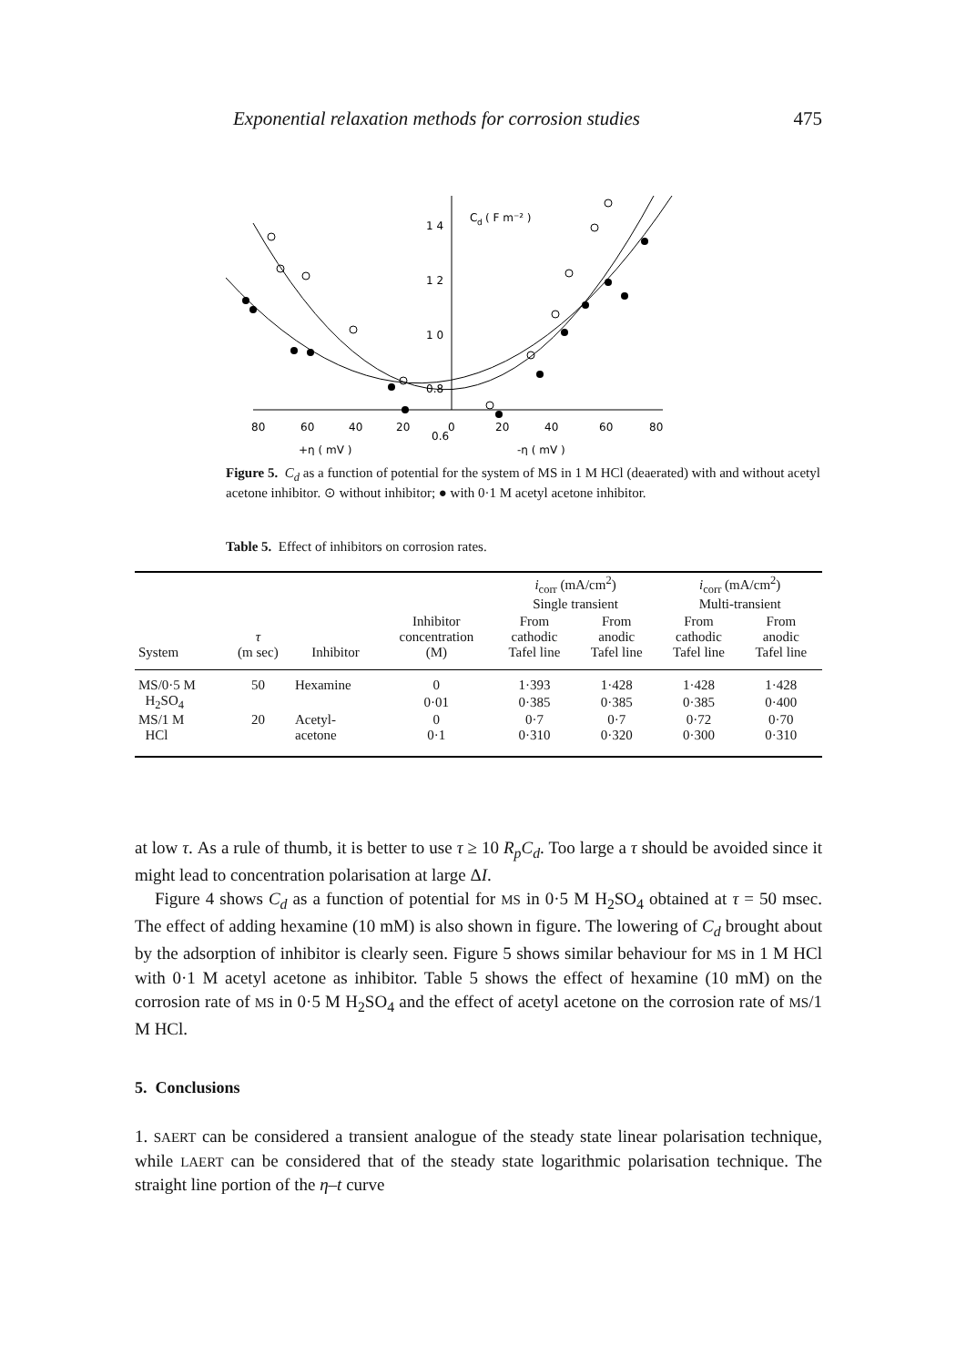Exponential relaxation methods for corrosion studies 475
1 4
C
d
( F m⁻² )
1 2
1 0
0.8
0.6
0.6
80
60
40
20
0
20
40
60
80
+η ( mV )
-η ( mV )
Figure 5. C<sub>d</sub> as a function of potential for the system of MS in 1 M HCl (deaerated) with and without acetyl acetone inhibitor. ⊙ without inhibitor; ● with 0·1 M acetyl acetone inhibitor.
Table 5. Effect of inhibitors on corrosion rates.
| | | | | i<sub>corr</sub> (mA/cm<sup>2</sup>) Single transient | | i<sub>corr</sub> (mA/cm<sup>2</sup>) Multi-transient | |
| --- | --- | --- | --- | --- | --- | --- | --- |
| System | τ (m sec) | Inhibitor | Inhibitor concentration (M) | From cathodic Tafel line | From anodic Tafel line | From cathodic Tafel line | From anodic Tafel line |
| MS/0·5 M | 50 | Hexamine | 0 | 1·393 | 1·428 | 1·428 | 1·428 |
| H<sub>2</sub>SO<sub>4</sub> | | | 0·01 | 0·385 | 0·385 | 0·385 | 0·400 |
| MS/1 M | 20 | Acetyl- | 0 | 0·7 | 0·7 | 0·72 | 0·70 |
| HCl | | acetone | 0·1 | 0·310 | 0·320 | 0·300 | 0·310 |
at low τ. As a rule of thumb, it is better to use τ ≥ 10 R<sub>p</sub>C<sub>d</sub>. Too large a τ should be avoided since it might lead to concentration polarisation at large ΔI.
Figure 4 shows C<sub>d</sub> as a function of potential for MS in 0·5 M H<sub>2</sub>SO<sub>4</sub> obtained at τ = 50 msec. The effect of adding hexamine (10 mM) is also shown in figure. The lowering of C<sub>d</sub> brought about by the adsorption of inhibitor is clearly seen. Figure 5 shows similar behaviour for MS in 1 M HCl with 0·1 M acetyl acetone as inhibitor. Table 5 shows the effect of hexamine (10 mM) on the corrosion rate of MS in 0·5 M H<sub>2</sub>SO<sub>4</sub> and the effect of acetyl acetone on the corrosion rate of MS/1 M HCl.
5. Conclusions
1. SAERT can be considered a transient analogue of the steady state linear polarisation technique, while LAERT can be considered that of the steady state logarithmic polarisation technique. The straight line portion of the η–t curve